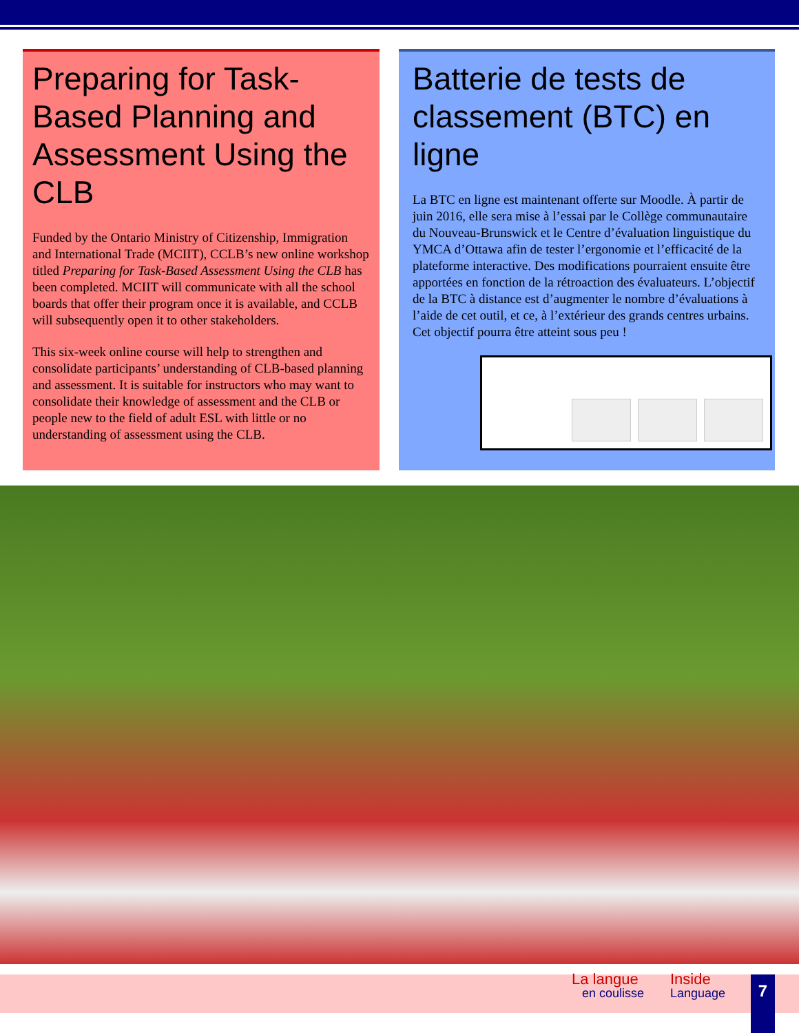Preparing for Task-Based Planning and Assessment Using the CLB
Funded by the Ontario Ministry of Citizenship, Immigration and International Trade (MCIIT), CCLB’s new online workshop titled Preparing for Task-Based Assessment Using the CLB has been completed. MCIIT will communicate with all the school boards that offer their program once it is available, and CCLB will subsequently open it to other stakeholders.
This six-week online course will help to strengthen and consolidate participants’ understanding of CLB-based planning and assessment. It is suitable for instructors who may want to consolidate their knowledge of assessment and the CLB or people new to the field of adult ESL with little or no understanding of assessment using the CLB.
Batterie de tests de classement (BTC) en ligne
La BTC en ligne est maintenant offerte sur Moodle. À partir de juin 2016, elle sera mise à l’essai par le Collège communautaire du Nouveau-Brunswick et le Centre d’évaluation linguistique du YMCA d’Ottawa afin de tester l’ergonomie et l’efficacité de la plateforme interactive. Des modifications pourraient ensuite être apportées en fonction de la rétroaction des évaluateurs. L’objectif de la BTC à distance est d’augmenter le nombre d’évaluations à l’aide de cet outil, et ce, à l’extérieur des grands centres urbains. Cet objectif pourra être atteint sous peu !
La langue
en coulisse
Inside
Language
7